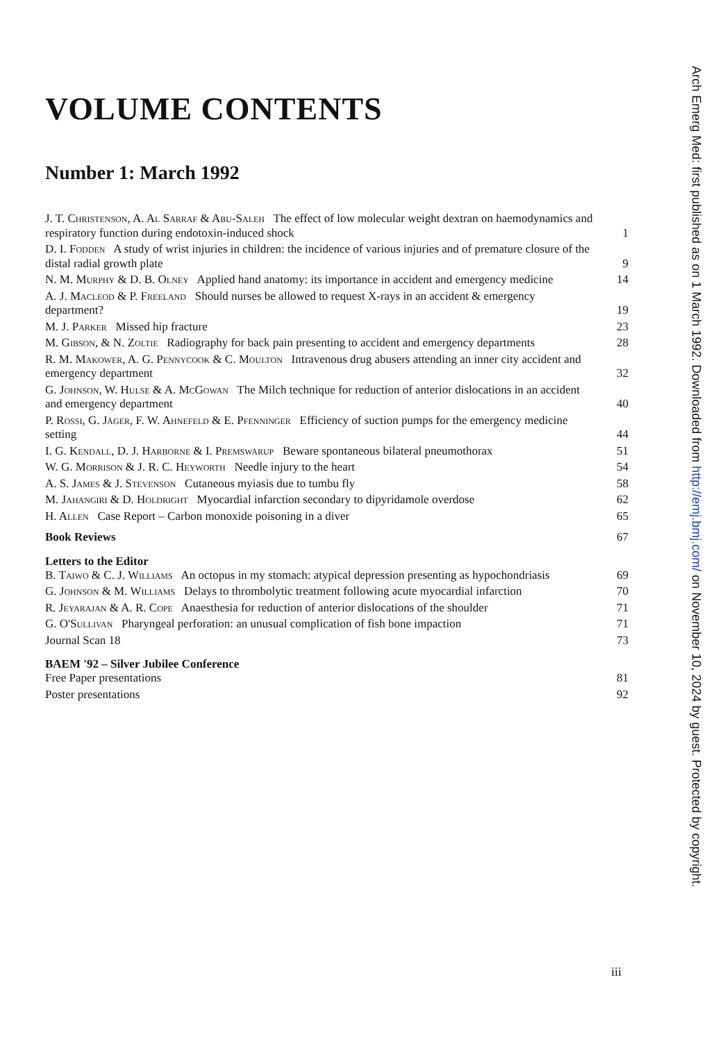VOLUME CONTENTS
Number 1: March 1992
J. T. Christenson, A. Al Sarraf & Abu-Saleh The effect of low molecular weight dextran on haemodynamics and respiratory function during endotoxin-induced shock 1
D. I. Fodden A study of wrist injuries in children: the incidence of various injuries and of premature closure of the distal radial growth plate 9
N. M. Murphy & D. B. Olney Applied hand anatomy: its importance in accident and emergency medicine 14
A. J. Macleod & P. Freeland Should nurses be allowed to request X-rays in an accident & emergency department? 19
M. J. Parker Missed hip fracture 23
M. Gibson, & N. Zoltie Radiography for back pain presenting to accident and emergency departments 28
R. M. Makower, A. G. Pennycook & C. Moulton Intravenous drug abusers attending an inner city accident and emergency department 32
G. Johnson, W. Hulse & A. McGowan The Milch technique for reduction of anterior dislocations in an accident and emergency department 40
P. Rossi, G. Jäger, F. W. Ahnefeld & E. Pfenninger Efficiency of suction pumps for the emergency medicine setting 44
I. G. Kendall, D. J. Harborne & I. Premswarup Beware spontaneous bilateral pneumothorax 51
W. G. Morrison & J. R. C. Heyworth Needle injury to the heart 54
A. S. James & J. Stevenson Cutaneous myiasis due to tumbu fly 58
M. Jahangiri & D. Holdright Myocardial infarction secondary to dipyridamole overdose 62
H. Allen Case Report – Carbon monoxide poisoning in a diver 65
Book Reviews 67
Letters to the Editor
B. Taiwo & C. J. Williams An octopus in my stomach: atypical depression presenting as hypochondriasis 69
G. Johnson & M. Williams Delays to thrombolytic treatment following acute myocardial infarction 70
R. Jeyarajan & A. R. Cope Anaesthesia for reduction of anterior dislocations of the shoulder 71
G. O'Sullivan Pharyngeal perforation: an unusual complication of fish bone impaction 71
Journal Scan 18 73
BAEM '92 – Silver Jubilee Conference
Free Paper presentations 81
Poster presentations 92
iii
Arch Emerg Med: first published as on 1 March 1992. Downloaded from http://emj.bmj.com/ on November 10, 2024 by guest. Protected by copyright.